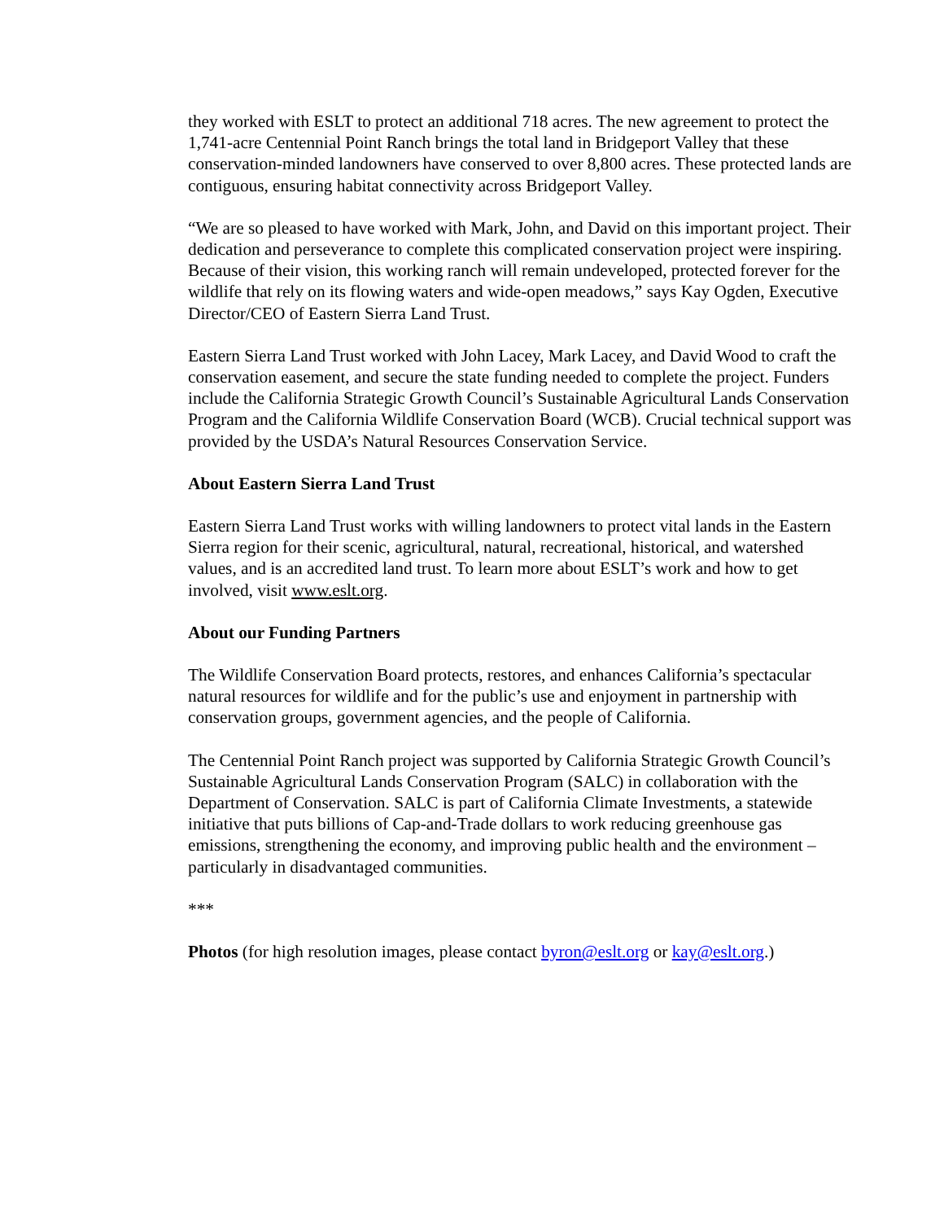they worked with ESLT to protect an additional 718 acres. The new agreement to protect the 1,741-acre Centennial Point Ranch brings the total land in Bridgeport Valley that these conservation-minded landowners have conserved to over 8,800 acres. These protected lands are contiguous, ensuring habitat connectivity across Bridgeport Valley.
“We are so pleased to have worked with Mark, John, and David on this important project. Their dedication and perseverance to complete this complicated conservation project were inspiring. Because of their vision, this working ranch will remain undeveloped, protected forever for the wildlife that rely on its flowing waters and wide-open meadows,” says Kay Ogden, Executive Director/CEO of Eastern Sierra Land Trust.
Eastern Sierra Land Trust worked with John Lacey, Mark Lacey, and David Wood to craft the conservation easement, and secure the state funding needed to complete the project. Funders include the California Strategic Growth Council’s Sustainable Agricultural Lands Conservation Program and the California Wildlife Conservation Board (WCB). Crucial technical support was provided by the USDA’s Natural Resources Conservation Service.
About Eastern Sierra Land Trust
Eastern Sierra Land Trust works with willing landowners to protect vital lands in the Eastern Sierra region for their scenic, agricultural, natural, recreational, historical, and watershed values, and is an accredited land trust. To learn more about ESLT’s work and how to get involved, visit www.eslt.org.
About our Funding Partners
The Wildlife Conservation Board protects, restores, and enhances California’s spectacular natural resources for wildlife and for the public’s use and enjoyment in partnership with conservation groups, government agencies, and the people of California.
The Centennial Point Ranch project was supported by California Strategic Growth Council’s Sustainable Agricultural Lands Conservation Program (SALC) in collaboration with the Department of Conservation. SALC is part of California Climate Investments, a statewide initiative that puts billions of Cap-and-Trade dollars to work reducing greenhouse gas emissions, strengthening the economy, and improving public health and the environment – particularly in disadvantaged communities.
***
Photos (for high resolution images, please contact byron@eslt.org or kay@eslt.org.)